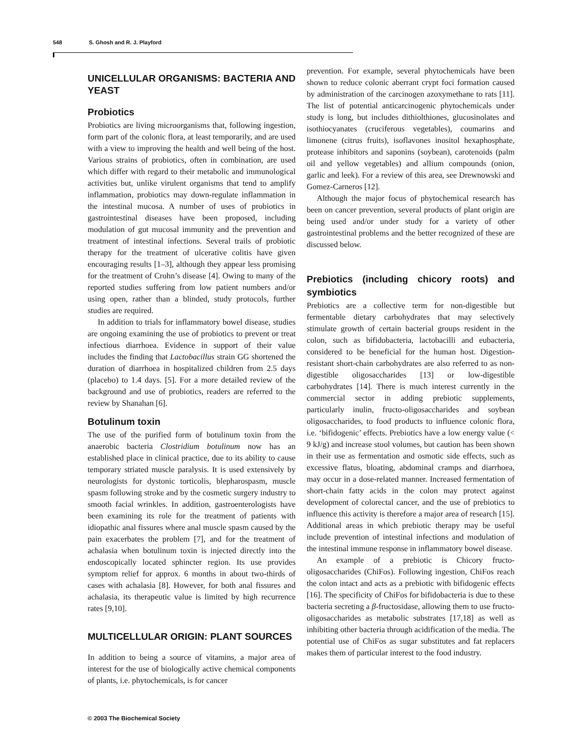548 S. Ghosh and R. J. Playford
UNICELLULAR ORGANISMS: BACTERIA AND YEAST
Probiotics
Probiotics are living microorganisms that, following ingestion, form part of the colonic flora, at least temporarily, and are used with a view to improving the health and well being of the host. Various strains of probiotics, often in combination, are used which differ with regard to their metabolic and immunological activities but, unlike virulent organisms that tend to amplify inflammation, probiotics may down-regulate inflammation in the intestinal mucosa. A number of uses of probiotics in gastrointestinal diseases have been proposed, including modulation of gut mucosal immunity and the prevention and treatment of intestinal infections. Several trails of probiotic therapy for the treatment of ulcerative colitis have given encouraging results [1–3], although they appear less promising for the treatment of Crohn’s disease [4]. Owing to many of the reported studies suffering from low patient numbers and/or using open, rather than a blinded, study protocols, further studies are required.
In addition to trials for inflammatory bowel disease, studies are ongoing examining the use of probiotics to prevent or treat infectious diarrhoea. Evidence in support of their value includes the finding that Lactobacillus strain GG shortened the duration of diarrhoea in hospitalized children from 2.5 days (placebo) to 1.4 days. [5]. For a more detailed review of the background and use of probiotics, readers are referred to the review by Shanahan [6].
Botulinum toxin
The use of the purified form of botulinum toxin from the anaerobic bacteria Clostridium botulinum now has an established place in clinical practice, due to its ability to cause temporary striated muscle paralysis. It is used extensively by neurologists for dystonic torticolis, blepharospasm, muscle spasm following stroke and by the cosmetic surgery industry to smooth facial wrinkles. In addition, gastroenterologists have been examining its role for the treatment of patients with idiopathic anal fissures where anal muscle spasm caused by the pain exacerbates the problem [7], and for the treatment of achalasia when botulinum toxin is injected directly into the endoscopically located sphincter region. Its use provides symptom relief for approx. 6 months in about two-thirds of cases with achalasia [8]. However, for both anal fissures and achalasia, its therapeutic value is limited by high recurrence rates [9,10].
MULTICELLULAR ORIGIN: PLANT SOURCES
In addition to being a source of vitamins, a major area of interest for the use of biologically active chemical components of plants, i.e. phytochemicals, is for cancer
prevention. For example, several phytochemicals have been shown to reduce colonic aberrant crypt foci formation caused by administration of the carcinogen azoxymethane to rats [11]. The list of potential anticarcinogenic phytochemicals under study is long, but includes dithiolthiones, glucosinolates and isothiocyanates (cruciferous vegetables), coumarins and limonene (citrus fruits), isoflavones inositol hexaphosphate, protease inhibitors and saponins (soybean), carotenoids (palm oil and yellow vegetables) and allium compounds (onion, garlic and leek). For a review of this area, see Drewnowski and Gomez-Carneros [12].
Although the major focus of phytochemical research has been on cancer prevention, several products of plant origin are being used and/or under study for a variety of other gastrointestinal problems and the better recognized of these are discussed below.
Prebiotics (including chicory roots) and symbiotics
Prebiotics are a collective term for non-digestible but fermentable dietary carbohydrates that may selectively stimulate growth of certain bacterial groups resident in the colon, such as bifidobacteria, lactobacilli and eubacteria, considered to be beneficial for the human host. Digestion-resistant short-chain carbohydrates are also referred to as non-digestible oligosaccharides [13] or low-digestible carbohydrates [14]. There is much interest currently in the commercial sector in adding prebiotic supplements, particularly inulin, fructo-oligosaccharides and soybean oligosaccharides, to food products to influence colonic flora, i.e. ‘bifidogenic’ effects. Prebiotics have a low energy value (< 9 kJ/g) and increase stool volumes, but caution has been shown in their use as fermentation and osmotic side effects, such as excessive flatus, bloating, abdominal cramps and diarrhoea, may occur in a dose-related manner. Increased fermentation of short-chain fatty acids in the colon may protect against development of colorectal cancer, and the use of prebiotics to influence this activity is therefore a major area of research [15]. Additional areas in which prebiotic therapy may be useful include prevention of intestinal infections and modulation of the intestinal immune response in inflammatory bowel disease.
An example of a prebiotic is Chicory fructo-oligosaccharides (ChiFos). Following ingestion, ChiFos reach the colon intact and acts as a prebiotic with bifidogenic effects [16]. The specificity of ChiFos for bifidobacteria is due to these bacteria secreting a β-fructosidase, allowing them to use fructo-oligosaccharides as metabolic substrates [17,18] as well as inhibiting other bacteria through acidification of the media. The potential use of ChiFos as sugar substitutes and fat replacers makes them of particular interest to the food industry.
© 2003 The Biochemical Society